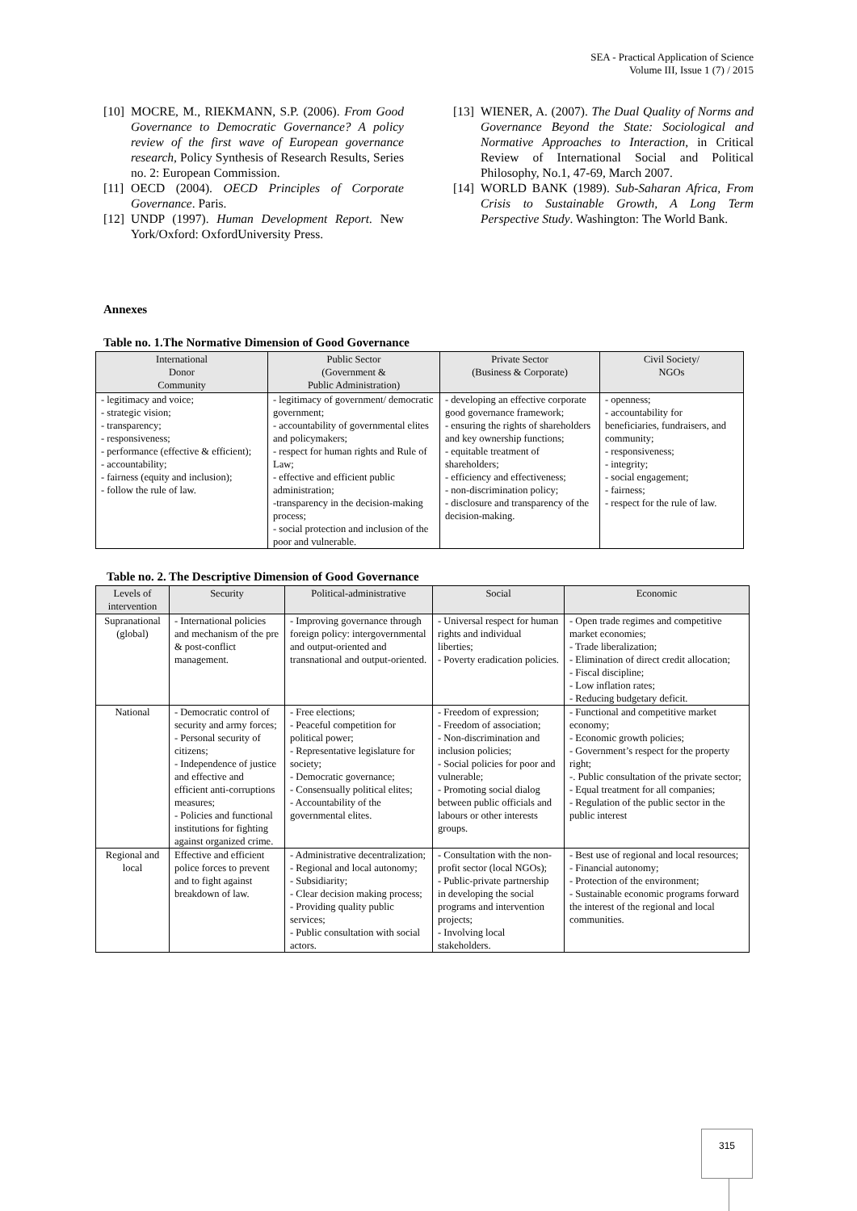SEA - Practical Application of Science
Volume III, Issue 1 (7) / 2015
[10] MOCRE, M., RIEKMANN, S.P. (2006). From Good Governance to Democratic Governance? A policy review of the first wave of European governance research, Policy Synthesis of Research Results, Series no. 2: European Commission.
[11] OECD (2004). OECD Principles of Corporate Governance. Paris.
[12] UNDP (1997). Human Development Report. New York/Oxford: OxfordUniversity Press.
[13] WIENER, A. (2007). The Dual Quality of Norms and Governance Beyond the State: Sociological and Normative Approaches to Interaction, in Critical Review of International Social and Political Philosophy, No.1, 47-69, March 2007.
[14] WORLD BANK (1989). Sub-Saharan Africa, From Crisis to Sustainable Growth, A Long Term Perspective Study. Washington: The World Bank.
Annexes
Table no. 1.The Normative Dimension of Good Governance
| International Donor Community | Public Sector (Government & Public Administration) | Private Sector (Business & Corporate) | Civil Society/ NGOs |
| --- | --- | --- | --- |
| - legitimacy and voice; - strategic vision; - transparency; - responsiveness; - performance (effective & efficient); - accountability; - fairness (equity and inclusion); - follow the rule of law. | - legitimacy of government/ democratic government; - accountability of governmental elites and policymakers; - respect for human rights and Rule of Law; - effective and efficient public administration; -transparency in the decision-making process; - social protection and inclusion of the poor and vulnerable. | - developing an effective corporate good governance framework; - ensuring the rights of shareholders and key ownership functions; - equitable treatment of shareholders; - efficiency and effectiveness; - non-discrimination policy; - disclosure and transparency of the decision-making. | - openness; - accountability for beneficiaries, fundraisers, and community; - responsiveness; - integrity; - social engagement; - fairness; - respect for the rule of law. |
Table no. 2. The Descriptive Dimension of Good Governance
| Levels of intervention | Security | Political-administrative | Social | Economic |
| --- | --- | --- | --- | --- |
| Supranational (global) | - International policies and mechanism of the pre & post-conflict management. | - Improving governance through foreign policy: intergovernmental and output-oriented and transnational and output-oriented. | - Universal respect for human rights and individual liberties; - Poverty eradication policies. | - Open trade regimes and competitive market economies; - Trade liberalization; - Elimination of direct credit allocation; - Fiscal discipline; - Low inflation rates; - Reducing budgetary deficit. |
| National | - Democratic control of security and army forces; - Personal security of citizens; - Independence of justice and effective and efficient anti-corruptions measures; - Policies and functional institutions for fighting against organized crime. | - Free elections; - Peaceful competition for political power; - Representative legislature for society; - Democratic governance; - Consensually political elites; - Accountability of the governmental elites. | - Freedom of expression; - Freedom of association; - Non-discrimination and inclusion policies; - Social policies for poor and vulnerable; - Promoting social dialog between public officials and labours or other interests groups. | - Functional and competitive market economy; - Economic growth policies; - Government’s respect for the property right; -. Public consultation of the private sector; - Equal treatment for all companies; - Regulation of the public sector in the public interest |
| Regional and local | Effective and efficient police forces to prevent and to fight against breakdown of law. | - Administrative decentralization; - Regional and local autonomy; - Subsidiarity; - Clear decision making process; - Providing quality public services; - Public consultation with social actors. | - Consultation with the non-profit sector (local NGOs); - Public-private partnership in developing the social programs and intervention projects; - Involving local stakeholders. | - Best use of regional and local resources; - Financial autonomy; - Protection of the environment; - Sustainable economic programs forward the interest of the regional and local communities. |
315